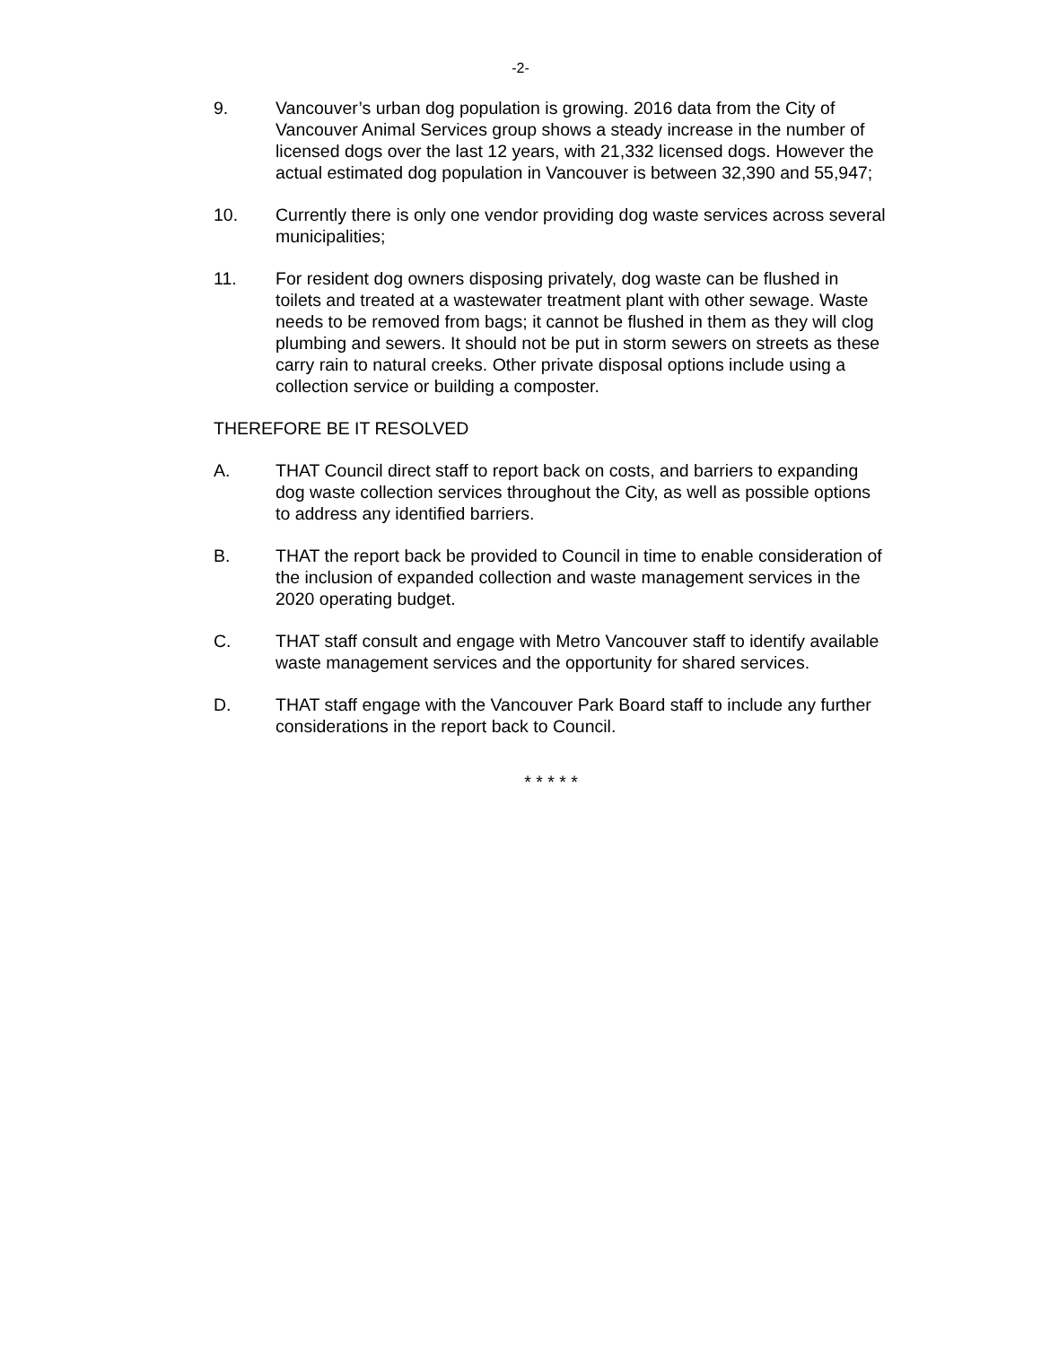-2-
9. Vancouver’s urban dog population is growing. 2016 data from the City of Vancouver Animal Services group shows a steady increase in the number of licensed dogs over the last 12 years, with 21,332 licensed dogs. However the actual estimated dog population in Vancouver is between 32,390 and 55,947;
10. Currently there is only one vendor providing dog waste services across several municipalities;
11. For resident dog owners disposing privately, dog waste can be flushed in toilets and treated at a wastewater treatment plant with other sewage. Waste needs to be removed from bags; it cannot be flushed in them as they will clog plumbing and sewers. It should not be put in storm sewers on streets as these carry rain to natural creeks. Other private disposal options include using a collection service or building a composter.
THEREFORE BE IT RESOLVED
A. THAT Council direct staff to report back on costs, and barriers to expanding dog waste collection services throughout the City, as well as possible options to address any identified barriers.
B. THAT the report back be provided to Council in time to enable consideration of the inclusion of expanded collection and waste management services in the 2020 operating budget.
C. THAT staff consult and engage with Metro Vancouver staff to identify available waste management services and the opportunity for shared services.
D. THAT staff engage with the Vancouver Park Board staff to include any further considerations in the report back to Council.
* * * * *